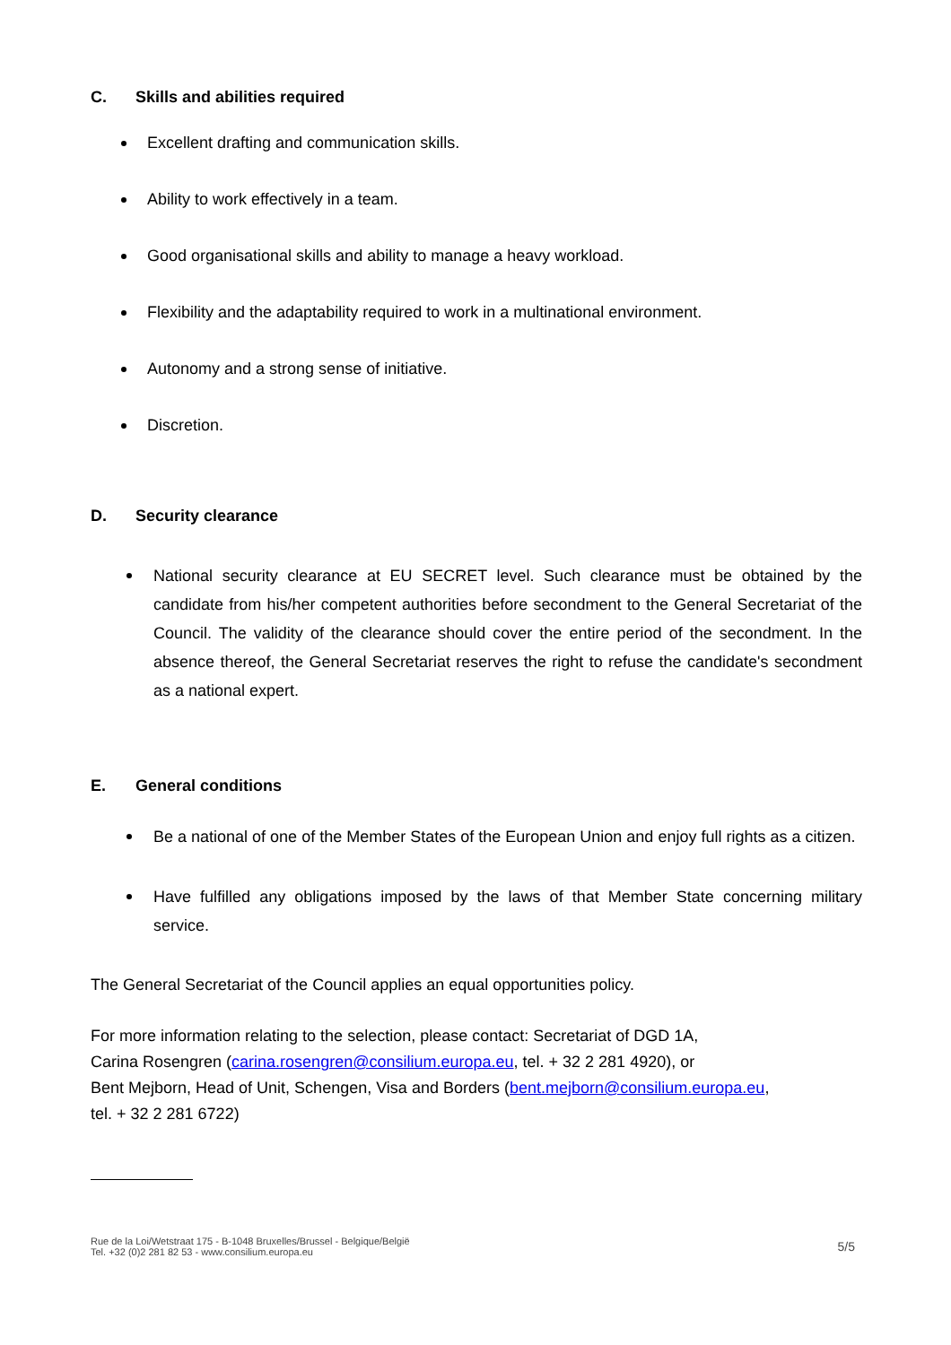C. Skills and abilities required
Excellent drafting and communication skills.
Ability to work effectively in a team.
Good organisational skills and ability to manage a heavy workload.
Flexibility and the adaptability required to work in a multinational environment.
Autonomy and a strong sense of initiative.
Discretion.
D. Security clearance
National security clearance at EU SECRET level. Such clearance must be obtained by the candidate from his/her competent authorities before secondment to the General Secretariat of the Council. The validity of the clearance should cover the entire period of the secondment. In the absence thereof, the General Secretariat reserves the right to refuse the candidate's secondment as a national expert.
E. General conditions
Be a national of one of the Member States of the European Union and enjoy full rights as a citizen.
Have fulfilled any obligations imposed by the laws of that Member State concerning military service.
The General Secretariat of the Council applies an equal opportunities policy.
For more information relating to the selection, please contact: Secretariat of DGD 1A,
Carina Rosengren (carina.rosengren@consilium.europa.eu, tel. + 32 2 281 4920), or
Bent Mejborn, Head of Unit, Schengen, Visa and Borders (bent.mejborn@consilium.europa.eu,
tel. + 32 2 281 6722)
Rue de la Loi/Wetstraat 175 - B-1048 Bruxelles/Brussel - Belgique/België
Tel. +32 (0)2 281 82 53 - www.consilium.europa.eu
5/5